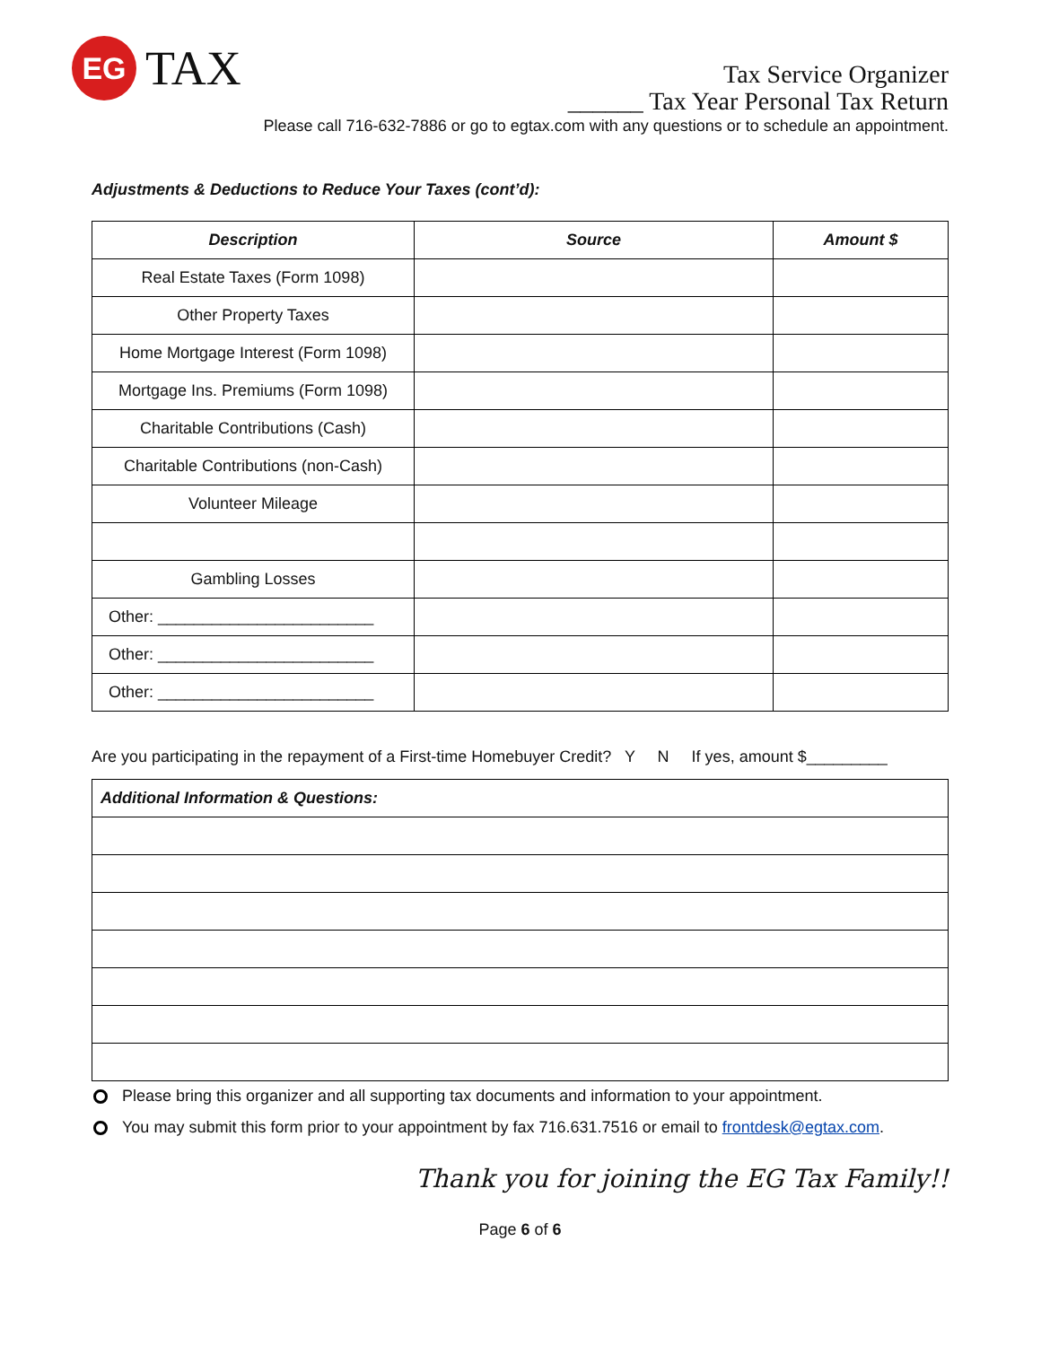EG
TAX
Tax Service Organizer
______ Tax Year Personal Tax Return
Please call 716-632-7886 or go to egtax.com with any questions or to schedule an appointment.
Adjustments & Deductions to Reduce Your Taxes (cont’d):
| Description | Source | Amount $ |
| --- | --- | --- |
| Real Estate Taxes (Form 1098) | | |
| Other Property Taxes | | |
| Home Mortgage Interest (Form 1098) | | |
| Mortgage Ins. Premiums (Form 1098) | | |
| Charitable Contributions (Cash) | | |
| Charitable Contributions (non-Cash) | | |
| Volunteer Mileage | | |
| Gambling Losses | | |
| Other: ________________________ | | |
| Other: ________________________ | | |
| Other: ________________________ | | |
Are you participating in the repayment of a First-time Homebuyer Credit? Y N If yes, amount $_________
| Additional Information & Questions: |
Please bring this organizer and all supporting tax documents and information to your appointment.
You may submit this form prior to your appointment by fax 716.631.7516 or email to frontdesk@egtax.com.
Thank you for joining the EG Tax Family!!
Page 6 of 6